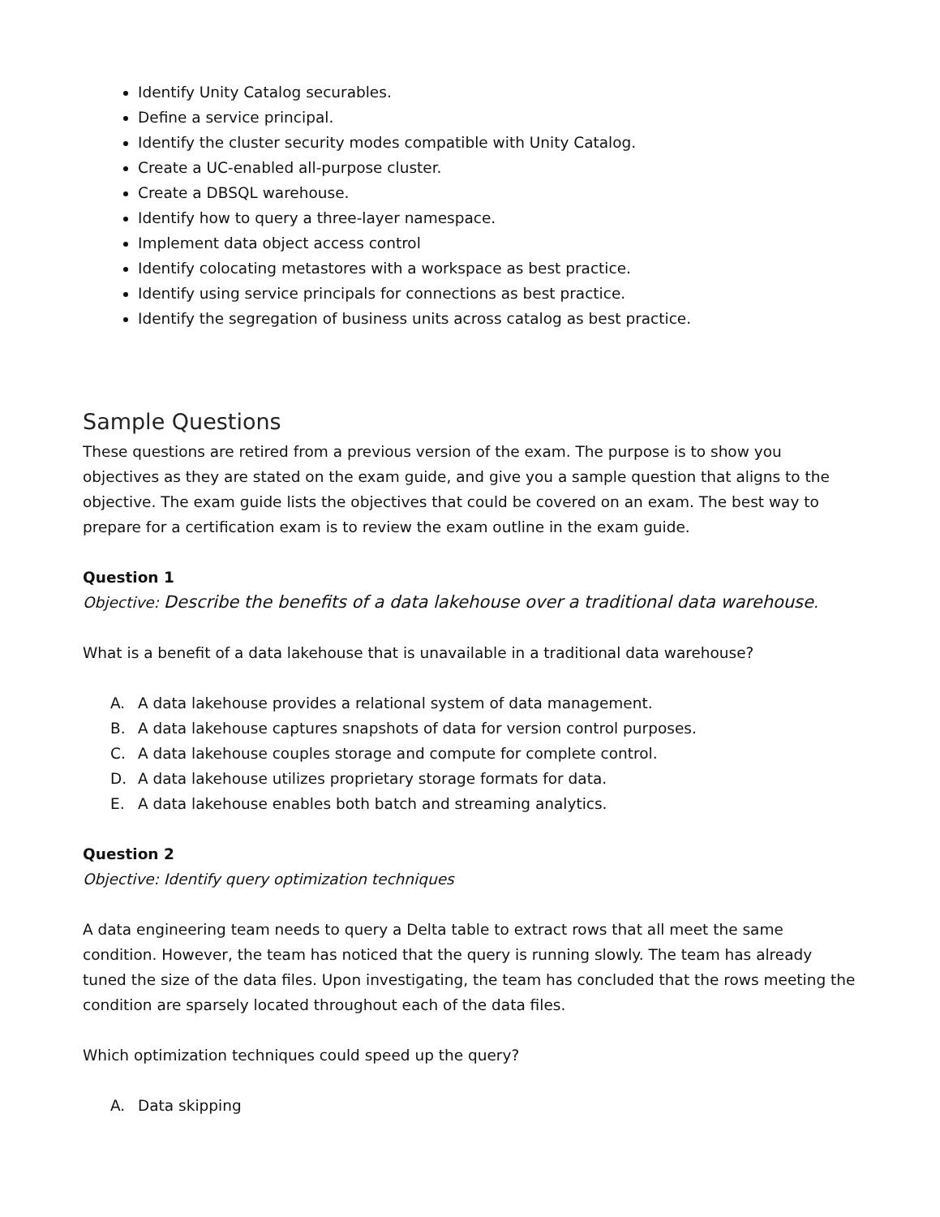Identify Unity Catalog securables.
Define a service principal.
Identify the cluster security modes compatible with Unity Catalog.
Create a UC-enabled all-purpose cluster.
Create a DBSQL warehouse.
Identify how to query a three-layer namespace.
Implement data object access control
Identify colocating metastores with a workspace as best practice.
Identify using service principals for connections as best practice.
Identify the segregation of business units across catalog as best practice.
Sample Questions
These questions are retired from a previous version of the exam. The purpose is to show you objectives as they are stated on the exam guide, and give you a sample question that aligns to the objective. The exam guide lists the objectives that could be covered on an exam. The best way to prepare for a certification exam is to review the exam outline in the exam guide.
Question 1
Objective: Describe the benefits of a data lakehouse over a traditional data warehouse.
What is a benefit of a data lakehouse that is unavailable in a traditional data warehouse?
A. A data lakehouse provides a relational system of data management.
B. A data lakehouse captures snapshots of data for version control purposes.
C. A data lakehouse couples storage and compute for complete control.
D. A data lakehouse utilizes proprietary storage formats for data.
E. A data lakehouse enables both batch and streaming analytics.
Question 2
Objective: Identify query optimization techniques
A data engineering team needs to query a Delta table to extract rows that all meet the same condition. However, the team has noticed that the query is running slowly. The team has already tuned the size of the data files. Upon investigating, the team has concluded that the rows meeting the condition are sparsely located throughout each of the data files.
Which optimization techniques could speed up the query?
A. Data skipping